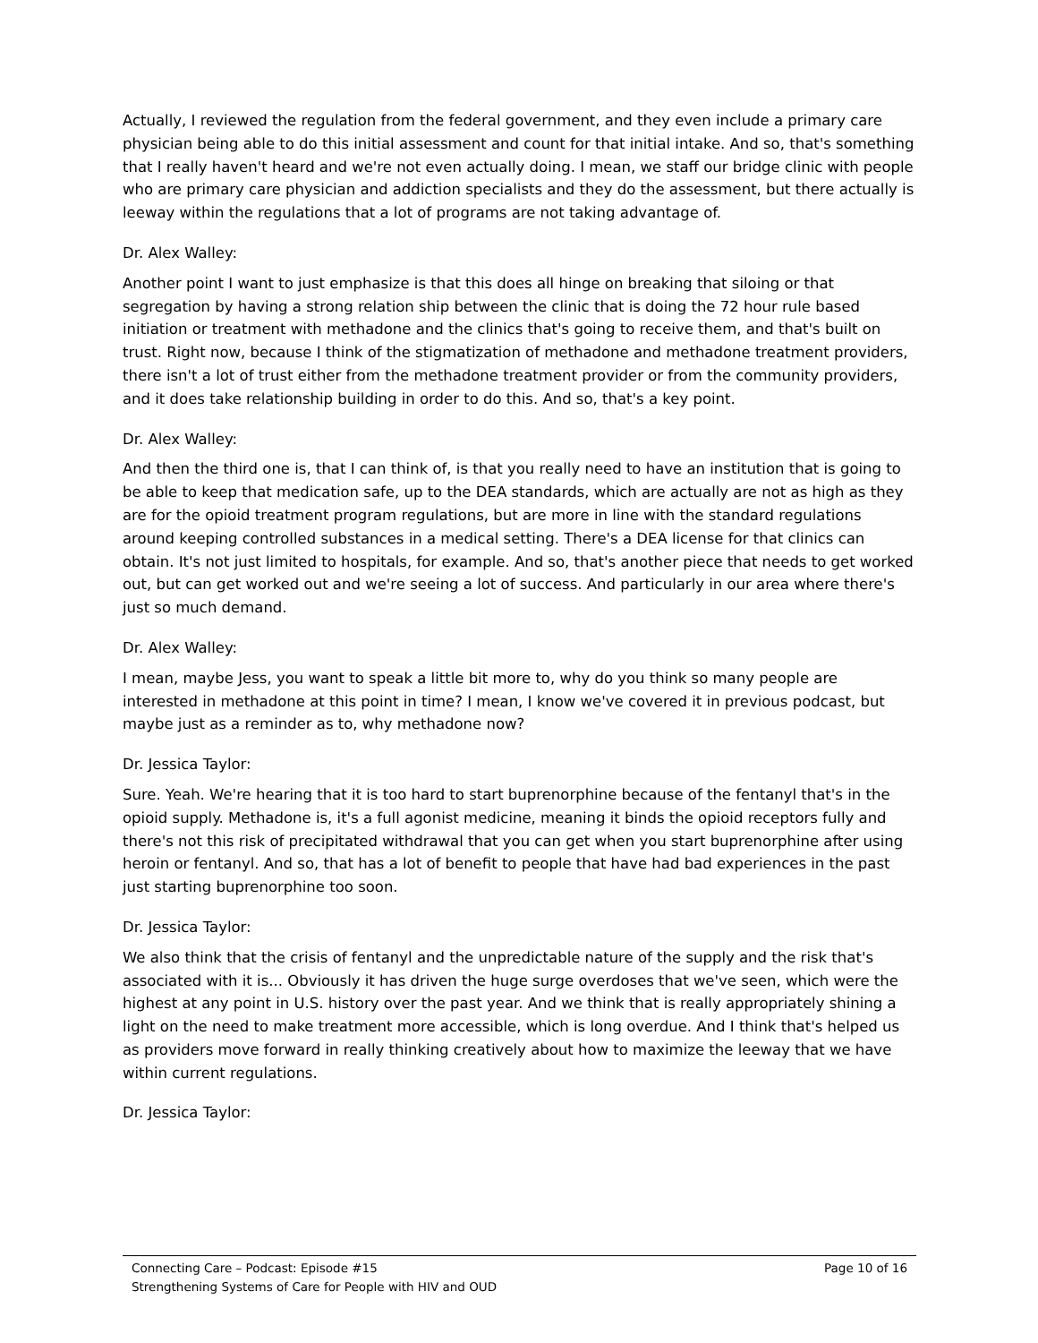Actually, I reviewed the regulation from the federal government, and they even include a primary care physician being able to do this initial assessment and count for that initial intake. And so, that's something that I really haven't heard and we're not even actually doing. I mean, we staff our bridge clinic with people who are primary care physician and addiction specialists and they do the assessment, but there actually is leeway within the regulations that a lot of programs are not taking advantage of.
Dr. Alex Walley:
Another point I want to just emphasize is that this does all hinge on breaking that siloing or that segregation by having a strong relation ship between the clinic that is doing the 72 hour rule based initiation or treatment with methadone and the clinics that's going to receive them, and that's built on trust. Right now, because I think of the stigmatization of methadone and methadone treatment providers, there isn't a lot of trust either from the methadone treatment provider or from the community providers, and it does take relationship building in order to do this. And so, that's a key point.
Dr. Alex Walley:
And then the third one is, that I can think of, is that you really need to have an institution that is going to be able to keep that medication safe, up to the DEA standards, which are actually are not as high as they are for the opioid treatment program regulations, but are more in line with the standard regulations around keeping controlled substances in a medical setting. There's a DEA license for that clinics can obtain. It's not just limited to hospitals, for example. And so, that's another piece that needs to get worked out, but can get worked out and we're seeing a lot of success. And particularly in our area where there's just so much demand.
Dr. Alex Walley:
I mean, maybe Jess, you want to speak a little bit more to, why do you think so many people are interested in methadone at this point in time? I mean, I know we've covered it in previous podcast, but maybe just as a reminder as to, why methadone now?
Dr. Jessica Taylor:
Sure. Yeah. We're hearing that it is too hard to start buprenorphine because of the fentanyl that's in the opioid supply. Methadone is, it's a full agonist medicine, meaning it binds the opioid receptors fully and there's not this risk of precipitated withdrawal that you can get when you start buprenorphine after using heroin or fentanyl. And so, that has a lot of benefit to people that have had bad experiences in the past just starting buprenorphine too soon.
Dr. Jessica Taylor:
We also think that the crisis of fentanyl and the unpredictable nature of the supply and the risk that's associated with it is... Obviously it has driven the huge surge overdoses that we've seen, which were the highest at any point in U.S. history over the past year. And we think that is really appropriately shining a light on the need to make treatment more accessible, which is long overdue. And I think that's helped us as providers move forward in really thinking creatively about how to maximize the leeway that we have within current regulations.
Dr. Jessica Taylor:
Connecting Care – Podcast: Episode #15 Page 10 of 16
Strengthening Systems of Care for People with HIV and OUD